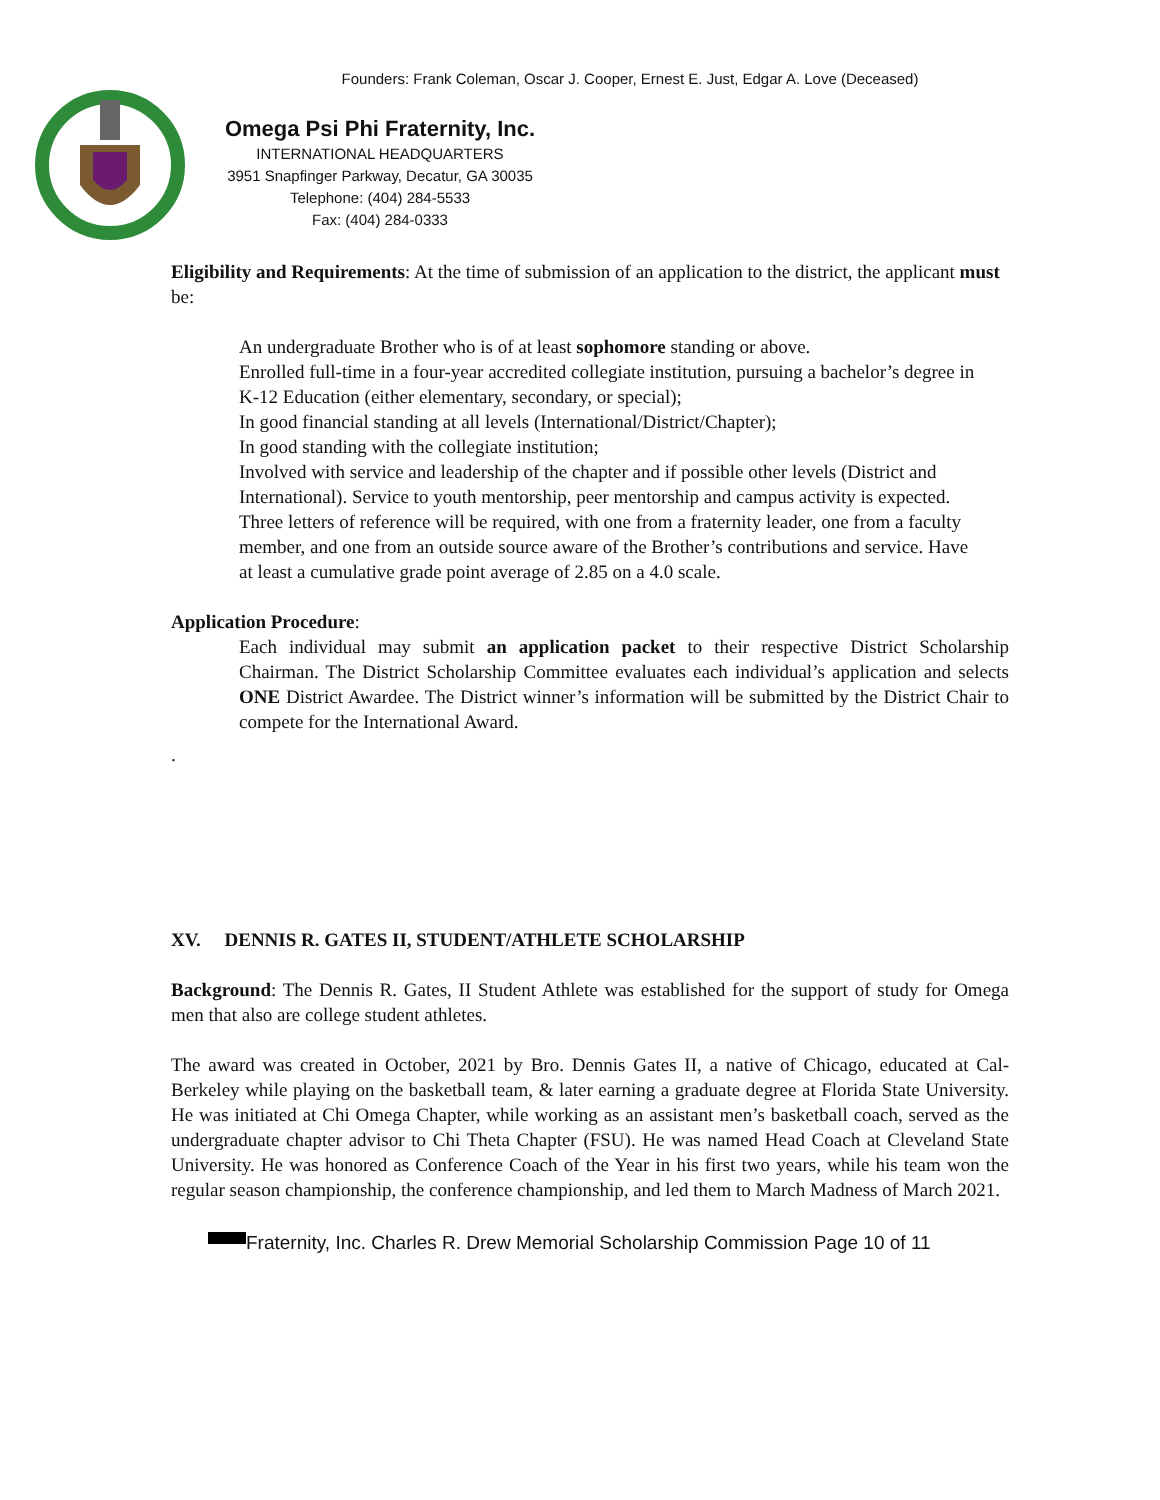Founders: Frank Coleman, Oscar J. Cooper, Ernest E. Just, Edgar A. Love (Deceased)
Omega Psi Phi Fraternity, Inc.
INTERNATIONAL HEADQUARTERS
3951 Snapfinger Parkway, Decatur, GA 30035
Telephone: (404) 284-5533
Fax: (404) 284-0333
Eligibility and Requirements: At the time of submission of an application to the district, the applicant must be:
An undergraduate Brother who is of at least sophomore standing or above.
Enrolled full-time in a four-year accredited collegiate institution, pursuing a bachelor’s degree in K-12 Education (either elementary, secondary, or special);
In good financial standing at all levels (International/District/Chapter);
In good standing with the collegiate institution;
Involved with service and leadership of the chapter and if possible other levels (District and International). Service to youth mentorship, peer mentorship and campus activity is expected. Three letters of reference will be required, with one from a fraternity leader, one from a faculty member, and one from an outside source aware of the Brother’s contributions and service. Have at least a cumulative grade point average of 2.85 on a 4.0 scale.
Application Procedure:
Each individual may submit an application packet to their respective District Scholarship Chairman. The District Scholarship Committee evaluates each individual’s application and selects ONE District Awardee. The District winner’s information will be submitted by the District Chair to compete for the International Award.
.
XV. DENNIS R. GATES II, STUDENT/ATHLETE SCHOLARSHIP
Background: The Dennis R. Gates, II Student Athlete was established for the support of study for Omega men that also are college student athletes.
The award was created in October, 2021 by Bro. Dennis Gates II, a native of Chicago, educated at Cal-Berkeley while playing on the basketball team, & later earning a graduate degree at Florida State University. He was initiated at Chi Omega Chapter, while working as an assistant men’s basketball coach, served as the undergraduate chapter advisor to Chi Theta Chapter (FSU). He was named Head Coach at Cleveland State University. He was honored as Conference Coach of the Year in his first two years, while his team won the regular season championship, the conference championship, and led them to March Madness of March 2021.
Fraternity, Inc. Charles R. Drew Memorial Scholarship Commission Page 10 of 11